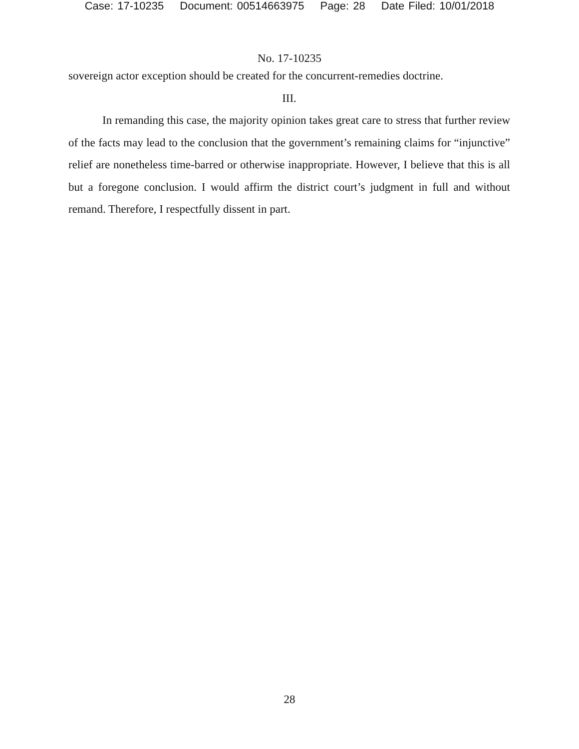Case: 17-10235 Document: 00514663975 Page: 28 Date Filed: 10/01/2018
No. 17-10235
sovereign actor exception should be created for the concurrent-remedies doctrine.
III.
In remanding this case, the majority opinion takes great care to stress that further review of the facts may lead to the conclusion that the government’s remaining claims for “injunctive” relief are nonetheless time-barred or otherwise inappropriate. However, I believe that this is all but a foregone conclusion. I would affirm the district court’s judgment in full and without remand. Therefore, I respectfully dissent in part.
28